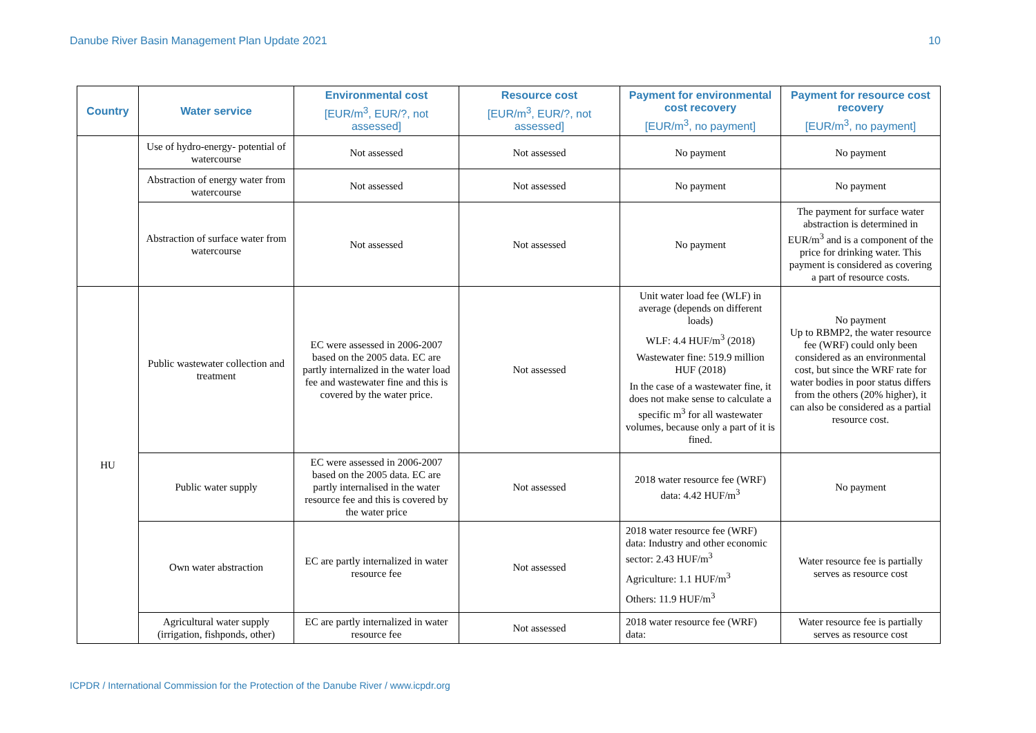Danube River Basin Management Plan Update 2021 10
| Country | Water service | Environmental cost [EUR/m<sup>3</sup>, EUR/?, not assessed] | Resource cost [EUR/m<sup>3</sup>, EUR/?, not assessed] | Payment for environmental cost recovery [EUR/m<sup>3</sup>, no payment] | Payment for resource cost recovery [EUR/m<sup>3</sup>, no payment] |
| --- | --- | --- | --- | --- | --- |
| | Use of hydro-energy- potential of watercourse | Not assessed | Not assessed | No payment | No payment |
| | Abstraction of energy water from watercourse | Not assessed | Not assessed | No payment | No payment |
| | Abstraction of surface water from watercourse | Not assessed | Not assessed | No payment | The payment for surface water abstraction is determined in EUR/m<sup>3</sup> and is a component of the price for drinking water. This payment is considered as covering a part of resource costs. |
| HU | Public wastewater collection and treatment | EC were assessed in 2006-2007 based on the 2005 data. EC are partly internalized in the water load fee and wastewater fine and this is covered by the water price. | Not assessed | Unit water load fee (WLF) in average (depends on different loads) WLF: 4.4 HUF/m<sup>3</sup> (2018) Wastewater fine: 519.9 million HUF (2018) In the case of a wastewater fine, it does not make sense to calculate a specific m<sup>3</sup> for all wastewater volumes, because only a part of it is fined. | No payment Up to RBMP2, the water resource fee (WRF) could only been considered as an environmental cost, but since the WRF rate for water bodies in poor status differs from the others (20% higher), it can also be considered as a partial resource cost. |
| | Public water supply | EC were assessed in 2006-2007 based on the 2005 data. EC are partly internalised in the water resource fee and this is covered by the water price | Not assessed | 2018 water resource fee (WRF) data: 4.42 HUF/m<sup>3</sup> | No payment |
| | Own water abstraction | EC are partly internalized in water resource fee | Not assessed | 2018 water resource fee (WRF) data: Industry and other economic sector: 2.43 HUF/m<sup>3</sup> Agriculture: 1.1 HUF/m<sup>3</sup> Others: 11.9 HUF/m<sup>3</sup> | Water resource fee is partially serves as resource cost |
| | Agricultural water supply (irrigation, fishponds, other) | EC are partly internalized in water resource fee | Not assessed | 2018 water resource fee (WRF) data: | Water resource fee is partially serves as resource cost |
ICPDR / International Commission for the Protection of the Danube River / www.icpdr.org